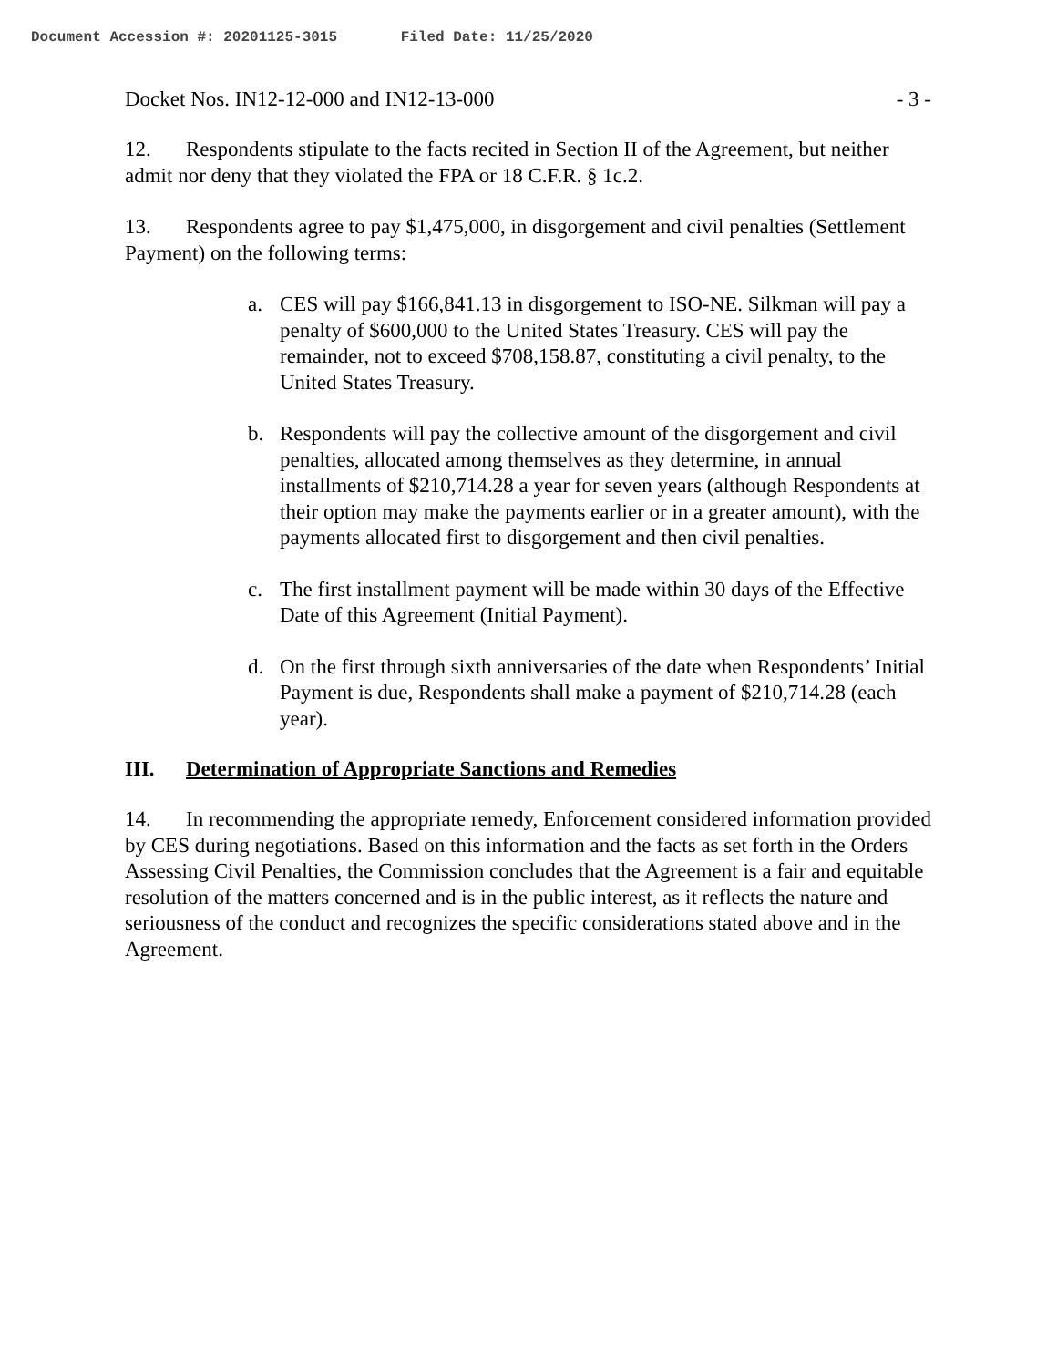Document Accession #: 20201125-3015 Filed Date: 11/25/2020
Docket Nos. IN12-12-000 and IN12-13-000 - 3 -
12. Respondents stipulate to the facts recited in Section II of the Agreement, but neither admit nor deny that they violated the FPA or 18 C.F.R. § 1c.2.
13. Respondents agree to pay $1,475,000, in disgorgement and civil penalties (Settlement Payment) on the following terms:
a. CES will pay $166,841.13 in disgorgement to ISO-NE. Silkman will pay a penalty of $600,000 to the United States Treasury. CES will pay the remainder, not to exceed $708,158.87, constituting a civil penalty, to the United States Treasury.
b. Respondents will pay the collective amount of the disgorgement and civil penalties, allocated among themselves as they determine, in annual installments of $210,714.28 a year for seven years (although Respondents at their option may make the payments earlier or in a greater amount), with the payments allocated first to disgorgement and then civil penalties.
c. The first installment payment will be made within 30 days of the Effective Date of this Agreement (Initial Payment).
d. On the first through sixth anniversaries of the date when Respondents’ Initial Payment is due, Respondents shall make a payment of $210,714.28 (each year).
III. Determination of Appropriate Sanctions and Remedies
14. In recommending the appropriate remedy, Enforcement considered information provided by CES during negotiations. Based on this information and the facts as set forth in the Orders Assessing Civil Penalties, the Commission concludes that the Agreement is a fair and equitable resolution of the matters concerned and is in the public interest, as it reflects the nature and seriousness of the conduct and recognizes the specific considerations stated above and in the Agreement.